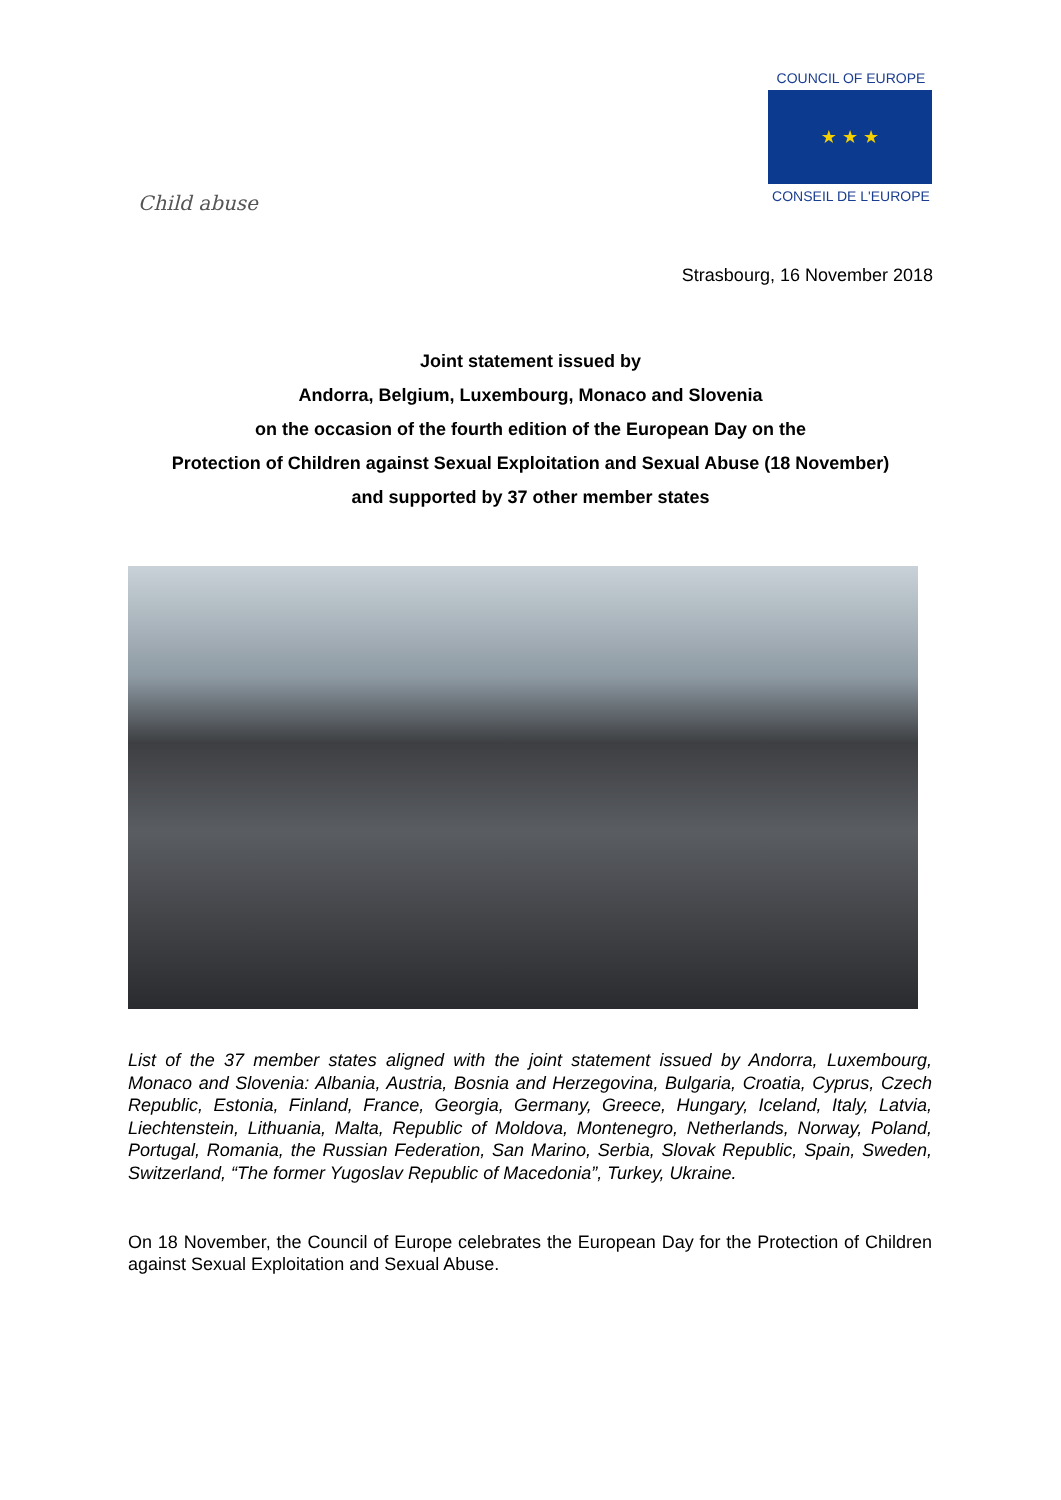Child abuse
COUNCIL OF EUROPE
★ ★ ★
CONSEIL DE L'EUROPE
Strasbourg, 16 November 2018
Joint statement issued by
Andorra, Belgium, Luxembourg, Monaco and Slovenia
on the occasion of the fourth edition of the European Day on the
Protection of Children against Sexual Exploitation and Sexual Abuse (18 November)
and supported by 37 other member states
List of the 37 member states aligned with the joint statement issued by Andorra, Luxembourg, Monaco and Slovenia: Albania, Austria, Bosnia and Herzegovina, Bulgaria, Croatia, Cyprus, Czech Republic, Estonia, Finland, France, Georgia, Germany, Greece, Hungary, Iceland, Italy, Latvia, Liechtenstein, Lithuania, Malta, Republic of Moldova, Montenegro, Netherlands, Norway, Poland, Portugal, Romania, the Russian Federation, San Marino, Serbia, Slovak Republic, Spain, Sweden, Switzerland, “The former Yugoslav Republic of Macedonia”, Turkey, Ukraine.
On 18 November, the Council of Europe celebrates the European Day for the Protection of Children against Sexual Exploitation and Sexual Abuse.